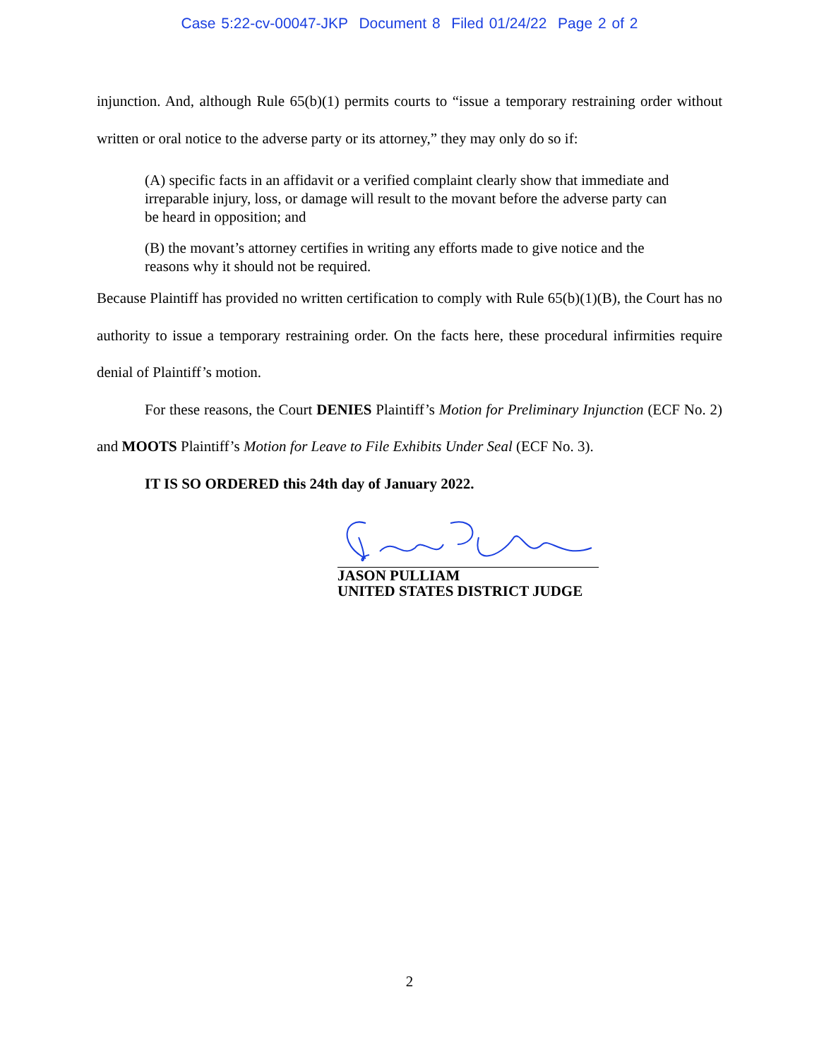Case 5:22-cv-00047-JKP Document 8 Filed 01/24/22 Page 2 of 2
injunction. And, although Rule 65(b)(1) permits courts to “issue a temporary restraining order without written or oral notice to the adverse party or its attorney,” they may only do so if:
(A) specific facts in an affidavit or a verified complaint clearly show that immediate and irreparable injury, loss, or damage will result to the movant before the adverse party can be heard in opposition; and
(B) the movant’s attorney certifies in writing any efforts made to give notice and the reasons why it should not be required.
Because Plaintiff has provided no written certification to comply with Rule 65(b)(1)(B), the Court has no authority to issue a temporary restraining order. On the facts here, these procedural infirmities require denial of Plaintiff’s motion.
For these reasons, the Court DENIES Plaintiff’s Motion for Preliminary Injunction (ECF No. 2) and MOOTS Plaintiff’s Motion for Leave to File Exhibits Under Seal (ECF No. 3).
IT IS SO ORDERED this 24th day of January 2022.
JASON PULLIAM
UNITED STATES DISTRICT JUDGE
2